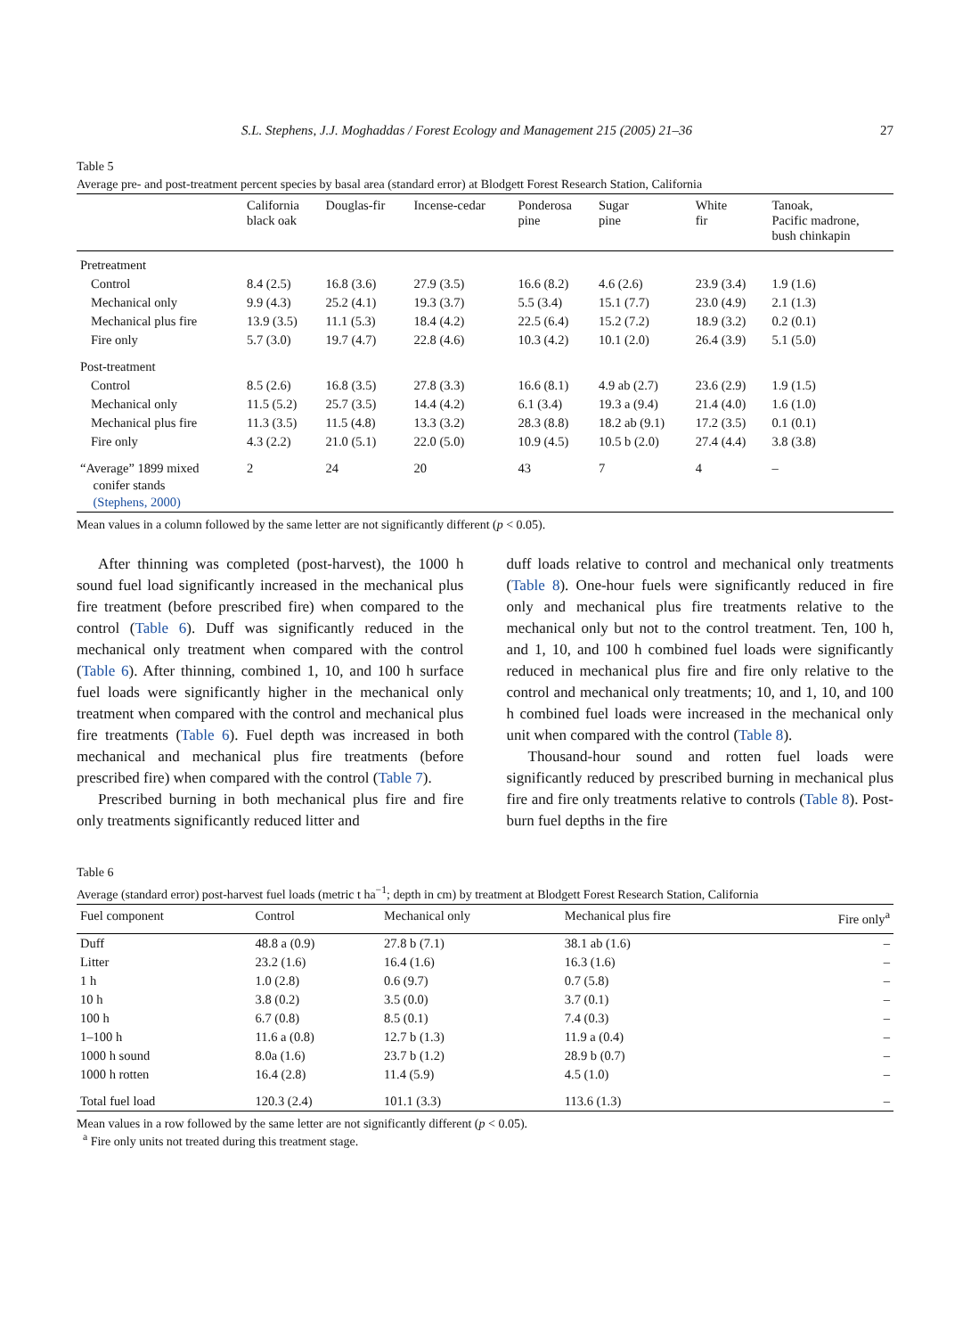S.L. Stephens, J.J. Moghaddas / Forest Ecology and Management 215 (2005) 21–36 27
Table 5
Average pre- and post-treatment percent species by basal area (standard error) at Blodgett Forest Research Station, California
| | California black oak | Douglas-fir | Incense-cedar | Ponderosa pine | Sugar pine | White fir | Tanoak, Pacific madrone, bush chinkapin |
| --- | --- | --- | --- | --- | --- | --- | --- |
| Pretreatment | | | | | | | |
| Control | 8.4 (2.5) | 16.8 (3.6) | 27.9 (3.5) | 16.6 (8.2) | 4.6 (2.6) | 23.9 (3.4) | 1.9 (1.6) |
| Mechanical only | 9.9 (4.3) | 25.2 (4.1) | 19.3 (3.7) | 5.5 (3.4) | 15.1 (7.7) | 23.0 (4.9) | 2.1 (1.3) |
| Mechanical plus fire | 13.9 (3.5) | 11.1 (5.3) | 18.4 (4.2) | 22.5 (6.4) | 15.2 (7.2) | 18.9 (3.2) | 0.2 (0.1) |
| Fire only | 5.7 (3.0) | 19.7 (4.7) | 22.8 (4.6) | 10.3 (4.2) | 10.1 (2.0) | 26.4 (3.9) | 5.1 (5.0) |
| Post-treatment | | | | | | | |
| Control | 8.5 (2.6) | 16.8 (3.5) | 27.8 (3.3) | 16.6 (8.1) | 4.9 ab (2.7) | 23.6 (2.9) | 1.9 (1.5) |
| Mechanical only | 11.5 (5.2) | 25.7 (3.5) | 14.4 (4.2) | 6.1 (3.4) | 19.3 a (9.4) | 21.4 (4.0) | 1.6 (1.0) |
| Mechanical plus fire | 11.3 (3.5) | 11.5 (4.8) | 13.3 (3.2) | 28.3 (8.8) | 18.2 ab (9.1) | 17.2 (3.5) | 0.1 (0.1) |
| Fire only | 4.3 (2.2) | 21.0 (5.1) | 22.0 (5.0) | 10.9 (4.5) | 10.5 b (2.0) | 27.4 (4.4) | 3.8 (3.8) |
| “Average” 1899 mixed conifer stands (Stephens, 2000) | 2 | 24 | 20 | 43 | 7 | 4 | – |
Mean values in a column followed by the same letter are not significantly different (p < 0.05).
After thinning was completed (post-harvest), the 1000 h sound fuel load significantly increased in the mechanical plus fire treatment (before prescribed fire) when compared to the control (Table 6). Duff was significantly reduced in the mechanical only treatment when compared with the control (Table 6). After thinning, combined 1, 10, and 100 h surface fuel loads were significantly higher in the mechanical only treatment when compared with the control and mechanical plus fire treatments (Table 6). Fuel depth was increased in both mechanical and mechanical plus fire treatments (before prescribed fire) when compared with the control (Table 7).
Prescribed burning in both mechanical plus fire and fire only treatments significantly reduced litter and
duff loads relative to control and mechanical only treatments (Table 8). One-hour fuels were significantly reduced in fire only and mechanical plus fire treatments relative to the mechanical only but not to the control treatment. Ten, 100 h, and 1, 10, and 100 h combined fuel loads were significantly reduced in mechanical plus fire and fire only relative to the control and mechanical only treatments; 10, and 1, 10, and 100 h combined fuel loads were increased in the mechanical only unit when compared with the control (Table 8).
Thousand-hour sound and rotten fuel loads were significantly reduced by prescribed burning in mechanical plus fire and fire only treatments relative to controls (Table 8). Post-burn fuel depths in the fire
Table 6
Average (standard error) post-harvest fuel loads (metric t ha<sup>−1</sup>; depth in cm) by treatment at Blodgett Forest Research Station, California
| Fuel component | Control | Mechanical only | Mechanical plus fire | Fire only<sup>a</sup> |
| --- | --- | --- | --- | --- |
| Duff | 48.8 a (0.9) | 27.8 b (7.1) | 38.1 ab (1.6) | – |
| Litter | 23.2 (1.6) | 16.4 (1.6) | 16.3 (1.6) | – |
| 1 h | 1.0 (2.8) | 0.6 (9.7) | 0.7 (5.8) | – |
| 10 h | 3.8 (0.2) | 3.5 (0.0) | 3.7 (0.1) | – |
| 100 h | 6.7 (0.8) | 8.5 (0.1) | 7.4 (0.3) | – |
| 1–100 h | 11.6 a (0.8) | 12.7 b (1.3) | 11.9 a (0.4) | – |
| 1000 h sound | 8.0a (1.6) | 23.7 b (1.2) | 28.9 b (0.7) | – |
| 1000 h rotten | 16.4 (2.8) | 11.4 (5.9) | 4.5 (1.0) | – |
| Total fuel load | 120.3 (2.4) | 101.1 (3.3) | 113.6 (1.3) | – |
Mean values in a row followed by the same letter are not significantly different (p < 0.05).
<sup>a</sup> Fire only units not treated during this treatment stage.